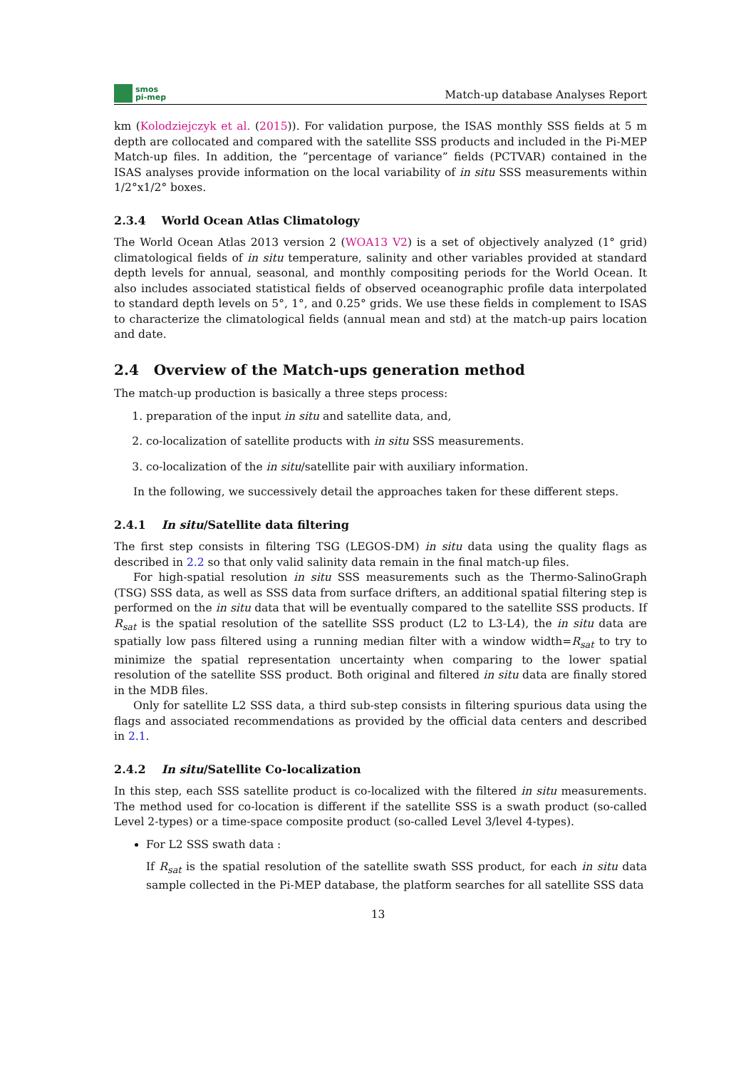smos
pi-mep
Match-up database Analyses Report
km (Kolodziejczyk et al. (2015)). For validation purpose, the ISAS monthly SSS fields at 5 m depth are collocated and compared with the satellite SSS products and included in the Pi-MEP Match-up files. In addition, the ”percentage of variance” fields (PCTVAR) contained in the ISAS analyses provide information on the local variability of in situ SSS measurements within 1/2°x1/2° boxes.
2.3.4 World Ocean Atlas Climatology
The World Ocean Atlas 2013 version 2 (WOA13 V2) is a set of objectively analyzed (1° grid) climatological fields of in situ temperature, salinity and other variables provided at standard depth levels for annual, seasonal, and monthly compositing periods for the World Ocean. It also includes associated statistical fields of observed oceanographic profile data interpolated to standard depth levels on 5°, 1°, and 0.25° grids. We use these fields in complement to ISAS to characterize the climatological fields (annual mean and std) at the match-up pairs location and date.
2.4 Overview of the Match-ups generation method
The match-up production is basically a three steps process:
1. preparation of the input in situ and satellite data, and,
2. co-localization of satellite products with in situ SSS measurements.
3. co-localization of the in situ/satellite pair with auxiliary information.
In the following, we successively detail the approaches taken for these different steps.
2.4.1 In situ/Satellite data filtering
The first step consists in filtering TSG (LEGOS-DM) in situ data using the quality flags as described in 2.2 so that only valid salinity data remain in the final match-up files.
For high-spatial resolution in situ SSS measurements such as the Thermo-SalinoGraph (TSG) SSS data, as well as SSS data from surface drifters, an additional spatial filtering step is performed on the in situ data that will be eventually compared to the satellite SSS products. If R<sub>sat</sub> is the spatial resolution of the satellite SSS product (L2 to L3-L4), the in situ data are spatially low pass filtered using a running median filter with a window width=R<sub>sat</sub> to try to minimize the spatial representation uncertainty when comparing to the lower spatial resolution of the satellite SSS product. Both original and filtered in situ data are finally stored in the MDB files.
Only for satellite L2 SSS data, a third sub-step consists in filtering spurious data using the flags and associated recommendations as provided by the official data centers and described in 2.1.
2.4.2 In situ/Satellite Co-localization
In this step, each SSS satellite product is co-localized with the filtered in situ measurements. The method used for co-location is different if the satellite SSS is a swath product (so-called Level 2-types) or a time-space composite product (so-called Level 3/level 4-types).
For L2 SSS swath data :
If R<sub>sat</sub> is the spatial resolution of the satellite swath SSS product, for each in situ data sample collected in the Pi-MEP database, the platform searches for all satellite SSS data
13